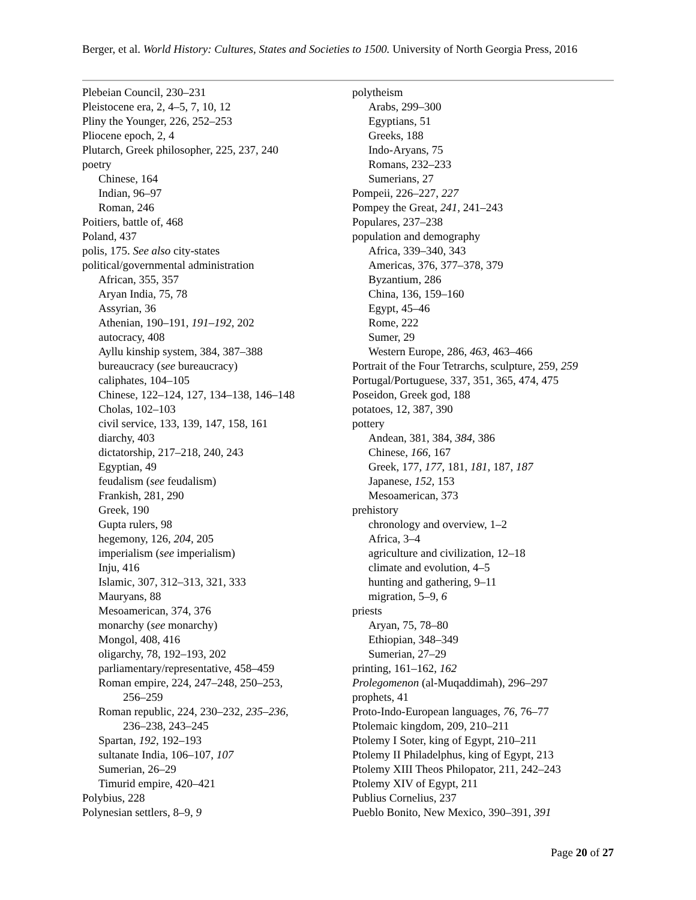Berger, et al. World History: Cultures, States and Societies to 1500. University of North Georgia Press, 2016
Plebeian Council, 230–231
Pleistocene era, 2, 4–5, 7, 10, 12
Pliny the Younger, 226, 252–253
Pliocene epoch, 2, 4
Plutarch, Greek philosopher, 225, 237, 240
poetry
Chinese, 164
Indian, 96–97
Roman, 246
Poitiers, battle of, 468
Poland, 437
polis, 175. See also city-states
political/governmental administration
African, 355, 357
Aryan India, 75, 78
Assyrian, 36
Athenian, 190–191, 191–192, 202
autocracy, 408
Ayllu kinship system, 384, 387–388
bureaucracy (see bureaucracy)
caliphates, 104–105
Chinese, 122–124, 127, 134–138, 146–148
Cholas, 102–103
civil service, 133, 139, 147, 158, 161
diarchy, 403
dictatorship, 217–218, 240, 243
Egyptian, 49
feudalism (see feudalism)
Frankish, 281, 290
Greek, 190
Gupta rulers, 98
hegemony, 126, 204, 205
imperialism (see imperialism)
Inju, 416
Islamic, 307, 312–313, 321, 333
Mauryans, 88
Mesoamerican, 374, 376
monarchy (see monarchy)
Mongol, 408, 416
oligarchy, 78, 192–193, 202
parliamentary/representative, 458–459
Roman empire, 224, 247–248, 250–253,
256–259
Roman republic, 224, 230–232, 235–236,
236–238, 243–245
Spartan, 192, 192–193
sultanate India, 106–107, 107
Sumerian, 26–29
Timurid empire, 420–421
Polybius, 228
Polynesian settlers, 8–9, 9
polytheism
Arabs, 299–300
Egyptians, 51
Greeks, 188
Indo-Aryans, 75
Romans, 232–233
Sumerians, 27
Pompeii, 226–227, 227
Pompey the Great, 241, 241–243
Populares, 237–238
population and demography
Africa, 339–340, 343
Americas, 376, 377–378, 379
Byzantium, 286
China, 136, 159–160
Egypt, 45–46
Rome, 222
Sumer, 29
Western Europe, 286, 463, 463–466
Portrait of the Four Tetrarchs, sculpture, 259, 259
Portugal/Portuguese, 337, 351, 365, 474, 475
Poseidon, Greek god, 188
potatoes, 12, 387, 390
pottery
Andean, 381, 384, 384, 386
Chinese, 166, 167
Greek, 177, 177, 181, 181, 187, 187
Japanese, 152, 153
Mesoamerican, 373
prehistory
chronology and overview, 1–2
Africa, 3–4
agriculture and civilization, 12–18
climate and evolution, 4–5
hunting and gathering, 9–11
migration, 5–9, 6
priests
Aryan, 75, 78–80
Ethiopian, 348–349
Sumerian, 27–29
printing, 161–162, 162
Prolegomenon (al-Muqaddimah), 296–297
prophets, 41
Proto-Indo-European languages, 76, 76–77
Ptolemaic kingdom, 209, 210–211
Ptolemy I Soter, king of Egypt, 210–211
Ptolemy II Philadelphus, king of Egypt, 213
Ptolemy XIII Theos Philopator, 211, 242–243
Ptolemy XIV of Egypt, 211
Publius Cornelius, 237
Pueblo Bonito, New Mexico, 390–391, 391
Page 20 of 27